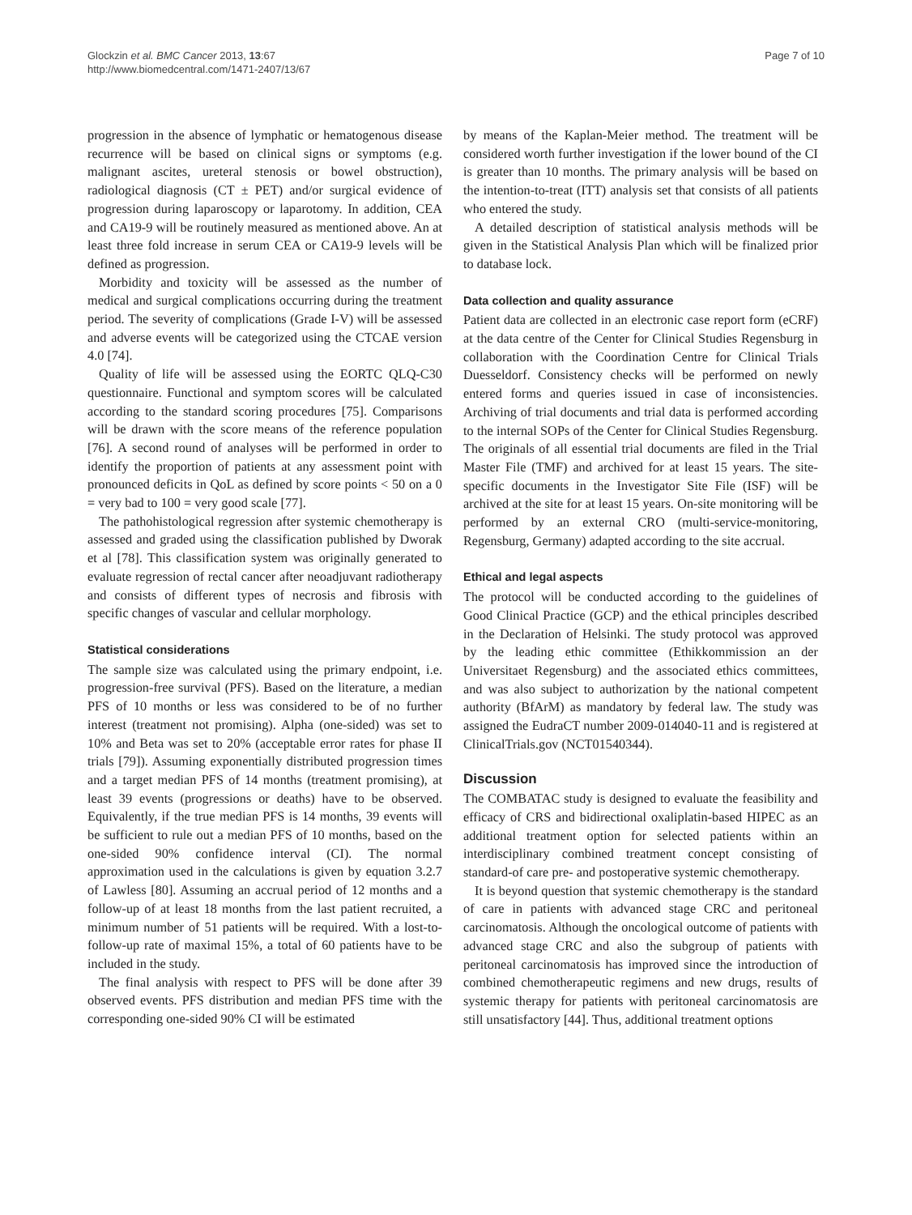Glockzin et al. BMC Cancer 2013, 13:67
http://www.biomedcentral.com/1471-2407/13/67
Page 7 of 10
progression in the absence of lymphatic or hematogenous disease recurrence will be based on clinical signs or symptoms (e.g. malignant ascites, ureteral stenosis or bowel obstruction), radiological diagnosis (CT ± PET) and/or surgical evidence of progression during laparoscopy or laparotomy. In addition, CEA and CA19-9 will be routinely measured as mentioned above. An at least three fold increase in serum CEA or CA19-9 levels will be defined as progression.
Morbidity and toxicity will be assessed as the number of medical and surgical complications occurring during the treatment period. The severity of complications (Grade I-V) will be assessed and adverse events will be categorized using the CTCAE version 4.0 [74].
Quality of life will be assessed using the EORTC QLQ-C30 questionnaire. Functional and symptom scores will be calculated according to the standard scoring procedures [75]. Comparisons will be drawn with the score means of the reference population [76]. A second round of analyses will be performed in order to identify the proportion of patients at any assessment point with pronounced deficits in QoL as defined by score points < 50 on a 0 = very bad to 100 = very good scale [77].
The pathohistological regression after systemic chemotherapy is assessed and graded using the classification published by Dworak et al [78]. This classification system was originally generated to evaluate regression of rectal cancer after neoadjuvant radiotherapy and consists of different types of necrosis and fibrosis with specific changes of vascular and cellular morphology.
Statistical considerations
The sample size was calculated using the primary endpoint, i.e. progression-free survival (PFS). Based on the literature, a median PFS of 10 months or less was considered to be of no further interest (treatment not promising). Alpha (one-sided) was set to 10% and Beta was set to 20% (acceptable error rates for phase II trials [79]). Assuming exponentially distributed progression times and a target median PFS of 14 months (treatment promising), at least 39 events (progressions or deaths) have to be observed. Equivalently, if the true median PFS is 14 months, 39 events will be sufficient to rule out a median PFS of 10 months, based on the one-sided 90% confidence interval (CI). The normal approximation used in the calculations is given by equation 3.2.7 of Lawless [80]. Assuming an accrual period of 12 months and a follow-up of at least 18 months from the last patient recruited, a minimum number of 51 patients will be required. With a lost-to-follow-up rate of maximal 15%, a total of 60 patients have to be included in the study.
The final analysis with respect to PFS will be done after 39 observed events. PFS distribution and median PFS time with the corresponding one-sided 90% CI will be estimated
by means of the Kaplan-Meier method. The treatment will be considered worth further investigation if the lower bound of the CI is greater than 10 months. The primary analysis will be based on the intention-to-treat (ITT) analysis set that consists of all patients who entered the study.
A detailed description of statistical analysis methods will be given in the Statistical Analysis Plan which will be finalized prior to database lock.
Data collection and quality assurance
Patient data are collected in an electronic case report form (eCRF) at the data centre of the Center for Clinical Studies Regensburg in collaboration with the Coordination Centre for Clinical Trials Duesseldorf. Consistency checks will be performed on newly entered forms and queries issued in case of inconsistencies. Archiving of trial documents and trial data is performed according to the internal SOPs of the Center for Clinical Studies Regensburg. The originals of all essential trial documents are filed in the Trial Master File (TMF) and archived for at least 15 years. The site-specific documents in the Investigator Site File (ISF) will be archived at the site for at least 15 years. On-site monitoring will be performed by an external CRO (multi-service-monitoring, Regensburg, Germany) adapted according to the site accrual.
Ethical and legal aspects
The protocol will be conducted according to the guidelines of Good Clinical Practice (GCP) and the ethical principles described in the Declaration of Helsinki. The study protocol was approved by the leading ethic committee (Ethikkommission an der Universitaet Regensburg) and the associated ethics committees, and was also subject to authorization by the national competent authority (BfArM) as mandatory by federal law. The study was assigned the EudraCT number 2009-014040-11 and is registered at ClinicalTrials.gov (NCT01540344).
Discussion
The COMBATAC study is designed to evaluate the feasibility and efficacy of CRS and bidirectional oxaliplatin-based HIPEC as an additional treatment option for selected patients within an interdisciplinary combined treatment concept consisting of standard-of care pre- and postoperative systemic chemotherapy.
It is beyond question that systemic chemotherapy is the standard of care in patients with advanced stage CRC and peritoneal carcinomatosis. Although the oncological outcome of patients with advanced stage CRC and also the subgroup of patients with peritoneal carcinomatosis has improved since the introduction of combined chemotherapeutic regimens and new drugs, results of systemic therapy for patients with peritoneal carcinomatosis are still unsatisfactory [44]. Thus, additional treatment options